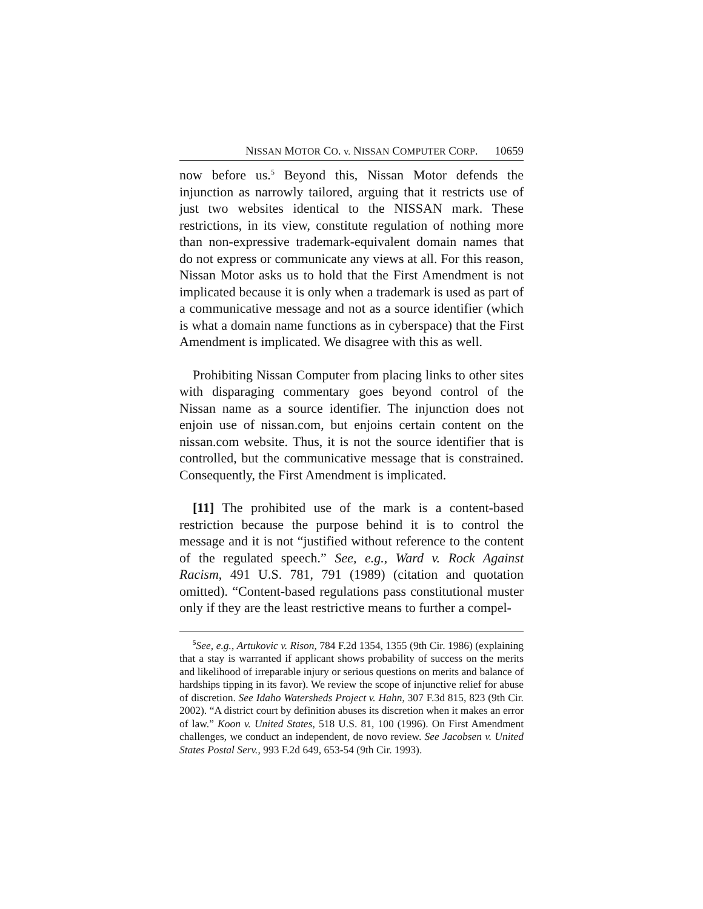NISSAN MOTOR CO. v. NISSAN COMPUTER CORP. 10659
now before us.<sup>5</sup> Beyond this, Nissan Motor defends the injunction as narrowly tailored, arguing that it restricts use of just two websites identical to the NISSAN mark. These restrictions, in its view, constitute regulation of nothing more than non-expressive trademark-equivalent domain names that do not express or communicate any views at all. For this reason, Nissan Motor asks us to hold that the First Amendment is not implicated because it is only when a trademark is used as part of a communicative message and not as a source identifier (which is what a domain name functions as in cyberspace) that the First Amendment is implicated. We disagree with this as well.
Prohibiting Nissan Computer from placing links to other sites with disparaging commentary goes beyond control of the Nissan name as a source identifier. The injunction does not enjoin use of nissan.com, but enjoins certain content on the nissan.com website. Thus, it is not the source identifier that is controlled, but the communicative message that is constrained. Consequently, the First Amendment is implicated.
[11] The prohibited use of the mark is a content-based restriction because the purpose behind it is to control the message and it is not “justified without reference to the content of the regulated speech.” See, e.g., Ward v. Rock Against Racism, 491 U.S. 781, 791 (1989) (citation and quotation omitted). “Content-based regulations pass constitutional muster only if they are the least restrictive means to further a compel-
<sup>5</sup> See, e.g., Artukovic v. Rison, 784 F.2d 1354, 1355 (9th Cir. 1986) (explaining that a stay is warranted if applicant shows probability of success on the merits and likelihood of irreparable injury or serious questions on merits and balance of hardships tipping in its favor). We review the scope of injunctive relief for abuse of discretion. See Idaho Watersheds Project v. Hahn, 307 F.3d 815, 823 (9th Cir. 2002). “A district court by definition abuses its discretion when it makes an error of law.” Koon v. United States, 518 U.S. 81, 100 (1996). On First Amendment challenges, we conduct an independent, de novo review. See Jacobsen v. United States Postal Serv., 993 F.2d 649, 653-54 (9th Cir. 1993).